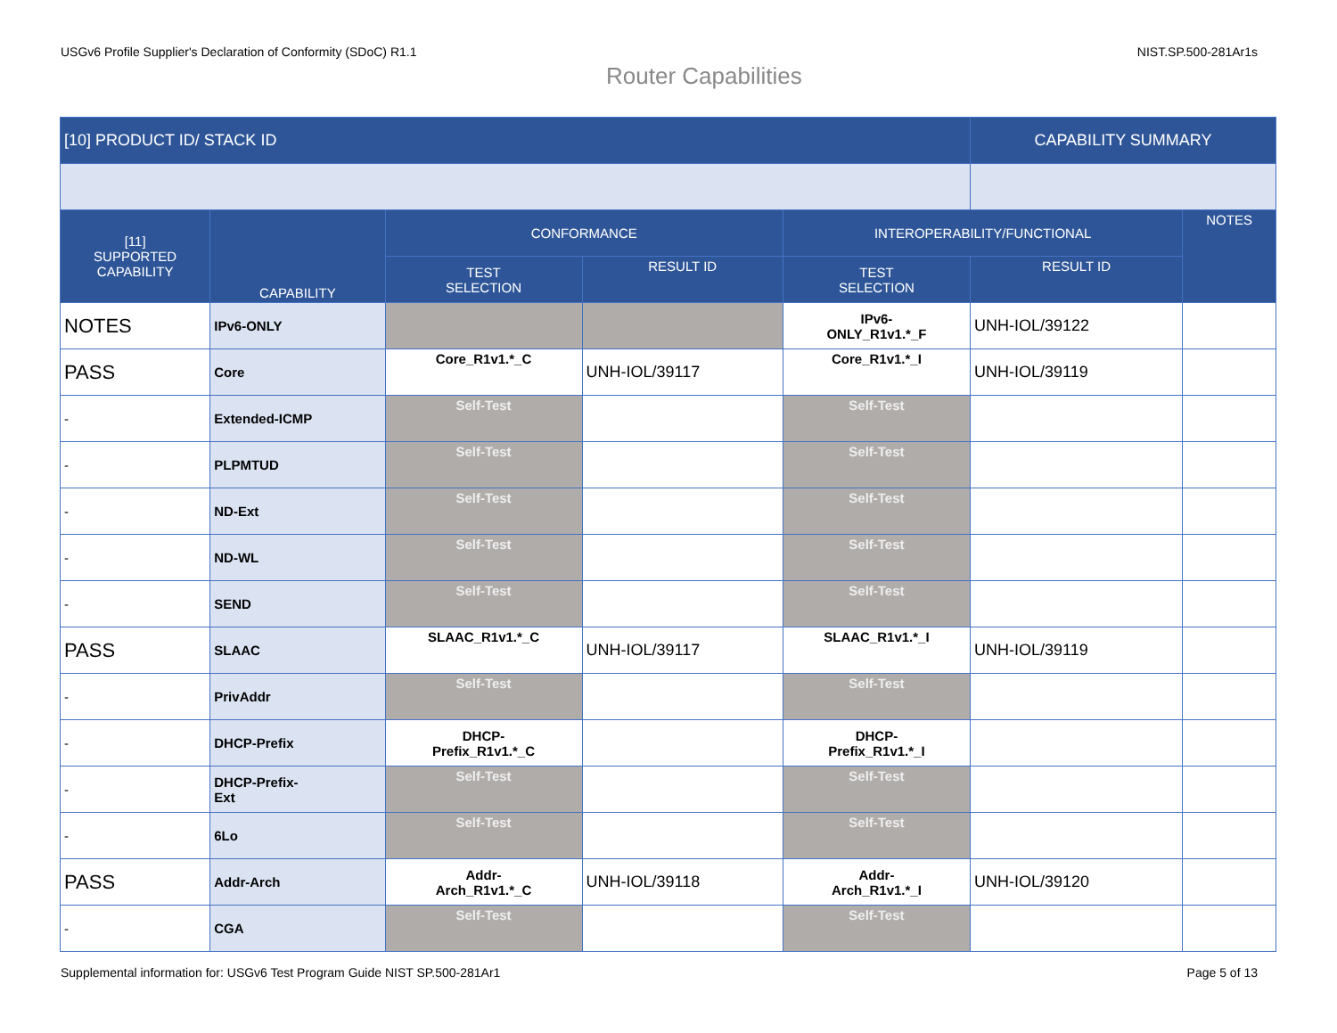USGv6 Profile Supplier's Declaration of Conformity (SDoC) R1.1 NIST.SP.500-281Ar1s
Router Capabilities
| [10] PRODUCT ID/ STACK ID | | | | | CAPABILITY SUMMARY | |
| --- | --- | --- | --- | --- | --- | --- |
| [11] SUPPORTED CAPABILITY | CAPABILITY | CONFORMANCE | | INTEROPERABILITY/FUNCTIONAL | | NOTES |
| | | TEST SELECTION | RESULT ID | TEST SELECTION | RESULT ID | |
| NOTES | IPv6-ONLY | | | IPv6- ONLY_R1v1.*_F | UNH-IOL/39122 | |
| PASS | Core | Core_R1v1.*_C | UNH-IOL/39117 | Core_R1v1.*_I | UNH-IOL/39119 | |
| - | Extended-ICMP | Self-Test | | Self-Test | | |
| - | PLPMTUD | Self-Test | | Self-Test | | |
| - | ND-Ext | Self-Test | | Self-Test | | |
| - | ND-WL | Self-Test | | Self-Test | | |
| - | SEND | Self-Test | | Self-Test | | |
| PASS | SLAAC | SLAAC_R1v1.*_C | UNH-IOL/39117 | SLAAC_R1v1.*_I | UNH-IOL/39119 | |
| - | PrivAddr | Self-Test | | Self-Test | | |
| - | DHCP-Prefix | DHCP- Prefix_R1v1.*_C | | DHCP- Prefix_R1v1.*_I | | |
| - | DHCP-Prefix- Ext | Self-Test | | Self-Test | | |
| - | 6Lo | Self-Test | | Self-Test | | |
| PASS | Addr-Arch | Addr- Arch_R1v1.*_C | UNH-IOL/39118 | Addr- Arch_R1v1.*_I | UNH-IOL/39120 | |
| - | CGA | Self-Test | | Self-Test | | |
Supplemental information for: USGv6 Test Program Guide NIST SP.500-281Ar1 Page 5 of 13